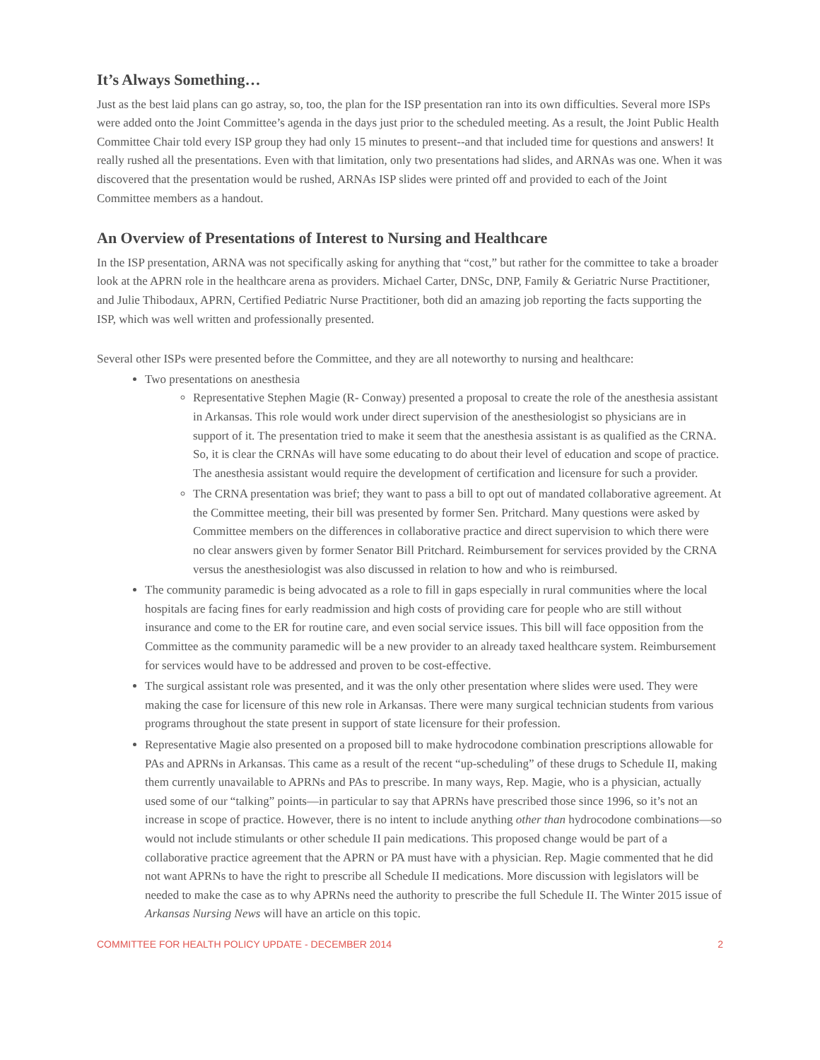It’s Always Something…
Just as the best laid plans can go astray, so, too, the plan for the ISP presentation ran into its own difficulties. Several more ISPs were added onto the Joint Committee’s agenda in the days just prior to the scheduled meeting. As a result, the Joint Public Health Committee Chair told every ISP group they had only 15 minutes to present--and that included time for questions and answers! It really rushed all the presentations. Even with that limitation, only two presentations had slides, and ARNAs was one. When it was discovered that the presentation would be rushed, ARNAs ISP slides were printed off and provided to each of the Joint Committee members as a handout.
An Overview of Presentations of Interest to Nursing and Healthcare
In the ISP presentation, ARNA was not specifically asking for anything that “cost,” but rather for the committee to take a broader look at the APRN role in the healthcare arena as providers. Michael Carter, DNSc, DNP, Family & Geriatric Nurse Practitioner, and Julie Thibodaux, APRN, Certified Pediatric Nurse Practitioner, both did an amazing job reporting the facts supporting the ISP, which was well written and professionally presented.
Several other ISPs were presented before the Committee, and they are all noteworthy to nursing and healthcare:
Two presentations on anesthesia
Representative Stephen Magie (R- Conway) presented a proposal to create the role of the anesthesia assistant in Arkansas. This role would work under direct supervision of the anesthesiologist so physicians are in support of it. The presentation tried to make it seem that the anesthesia assistant is as qualified as the CRNA. So, it is clear the CRNAs will have some educating to do about their level of education and scope of practice. The anesthesia assistant would require the development of certification and licensure for such a provider.
The CRNA presentation was brief; they want to pass a bill to opt out of mandated collaborative agreement. At the Committee meeting, their bill was presented by former Sen. Pritchard. Many questions were asked by Committee members on the differences in collaborative practice and direct supervision to which there were no clear answers given by former Senator Bill Pritchard. Reimbursement for services provided by the CRNA versus the anesthesiologist was also discussed in relation to how and who is reimbursed.
The community paramedic is being advocated as a role to fill in gaps especially in rural communities where the local hospitals are facing fines for early readmission and high costs of providing care for people who are still without insurance and come to the ER for routine care, and even social service issues. This bill will face opposition from the Committee as the community paramedic will be a new provider to an already taxed healthcare system. Reimbursement for services would have to be addressed and proven to be cost-effective.
The surgical assistant role was presented, and it was the only other presentation where slides were used. They were making the case for licensure of this new role in Arkansas. There were many surgical technician students from various programs throughout the state present in support of state licensure for their profession.
Representative Magie also presented on a proposed bill to make hydrocodone combination prescriptions allowable for PAs and APRNs in Arkansas. This came as a result of the recent “up-scheduling” of these drugs to Schedule II, making them currently unavailable to APRNs and PAs to prescribe. In many ways, Rep. Magie, who is a physician, actually used some of our “talking” points—in particular to say that APRNs have prescribed those since 1996, so it’s not an increase in scope of practice. However, there is no intent to include anything other than hydrocodone combinations—so would not include stimulants or other schedule II pain medications. This proposed change would be part of a collaborative practice agreement that the APRN or PA must have with a physician. Rep. Magie commented that he did not want APRNs to have the right to prescribe all Schedule II medications. More discussion with legislators will be needed to make the case as to why APRNs need the authority to prescribe the full Schedule II. The Winter 2015 issue of Arkansas Nursing News will have an article on this topic.
COMMITTEE FOR HEALTH POLICY UPDATE - DECEMBER 2014 2